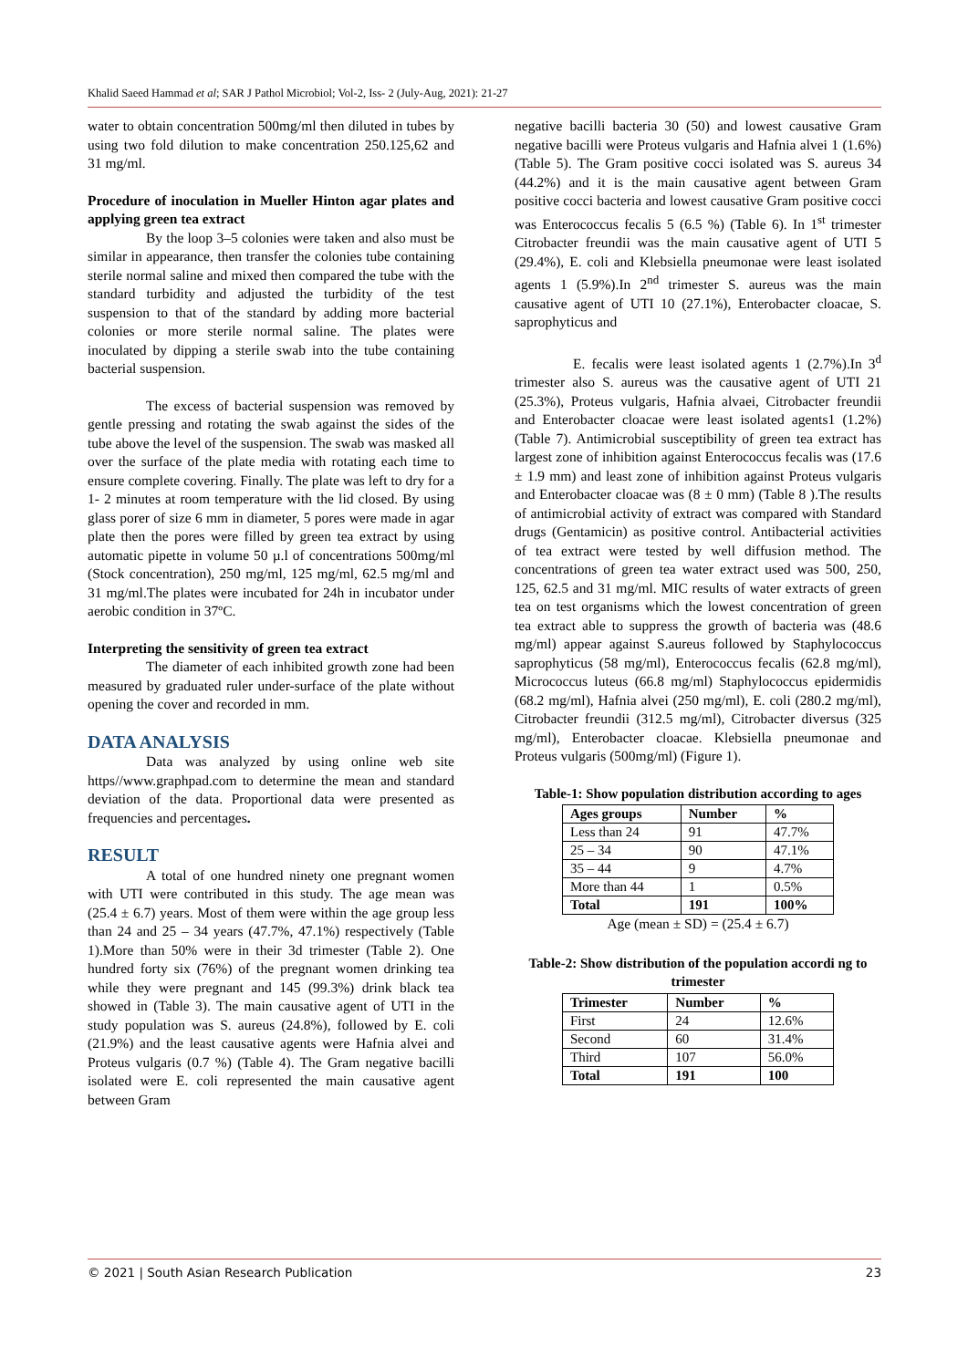Khalid Saeed Hammad et al; SAR J Pathol Microbiol; Vol-2, Iss- 2 (July-Aug, 2021): 21-27
water to obtain concentration 500mg/ml then diluted in tubes by using two fold dilution to make concentration 250.125,62 and 31 mg/ml.
Procedure of inoculation in Mueller Hinton agar plates and applying green tea extract
By the loop 3–5 colonies were taken and also must be similar in appearance, then transfer the colonies tube containing sterile normal saline and mixed then compared the tube with the standard turbidity and adjusted the turbidity of the test suspension to that of the standard by adding more bacterial colonies or more sterile normal saline. The plates were inoculated by dipping a sterile swab into the tube containing bacterial suspension.
The excess of bacterial suspension was removed by gentle pressing and rotating the swab against the sides of the tube above the level of the suspension. The swab was masked all over the surface of the plate media with rotating each time to ensure complete covering. Finally. The plate was left to dry for a 1- 2 minutes at room temperature with the lid closed. By using glass porer of size 6 mm in diameter, 5 pores were made in agar plate then the pores were filled by green tea extract by using automatic pipette in volume 50 µ.l of concentrations 500mg/ml (Stock concentration), 250 mg/ml, 125 mg/ml, 62.5 mg/ml and 31 mg/ml.The plates were incubated for 24h in incubator under aerobic condition in 37ºC.
Interpreting the sensitivity of green tea extract
The diameter of each inhibited growth zone had been measured by graduated ruler under-surface of the plate without opening the cover and recorded in mm.
DATA ANALYSIS
Data was analyzed by using online web site https//www.graphpad.com to determine the mean and standard deviation of the data. Proportional data were presented as frequencies and percentages.
RESULT
A total of one hundred ninety one pregnant women with UTI were contributed in this study. The age mean was (25.4 ± 6.7) years. Most of them were within the age group less than 24 and 25 – 34 years (47.7%, 47.1%) respectively (Table 1).More than 50% were in their 3d trimester (Table 2). One hundred forty six (76%) of the pregnant women drinking tea while they were pregnant and 145 (99.3%) drink black tea showed in (Table 3). The main causative agent of UTI in the study population was S. aureus (24.8%), followed by E. coli (21.9%) and the least causative agents were Hafnia alvei and Proteus vulgaris (0.7 %) (Table 4). The Gram negative bacilli isolated were E. coli represented the main causative agent between Gram
negative bacilli bacteria 30 (50) and lowest causative Gram negative bacilli were Proteus vulgaris and Hafnia alvei 1 (1.6%) (Table 5). The Gram positive cocci isolated was S. aureus 34 (44.2%) and it is the main causative agent between Gram positive cocci bacteria and lowest causative Gram positive cocci was Enterococcus fecalis 5 (6.5 %) (Table 6). In 1<sup>st</sup> trimester Citrobacter freundii was the main causative agent of UTI 5 (29.4%), E. coli and Klebsiella pneumonae were least isolated agents 1 (5.9%).In 2<sup>nd</sup> trimester S. aureus was the main causative agent of UTI 10 (27.1%), Enterobacter cloacae, S. saprophyticus and
E. fecalis were least isolated agents 1 (2.7%).In 3<sup>d</sup> trimester also S. aureus was the causative agent of UTI 21 (25.3%), Proteus vulgaris, Hafnia alvaei, Citrobacter freundii and Enterobacter cloacae were least isolated agents1 (1.2%) (Table 7). Antimicrobial susceptibility of green tea extract has largest zone of inhibition against Enterococcus fecalis was (17.6 ± 1.9 mm) and least zone of inhibition against Proteus vulgaris and Enterobacter cloacae was (8 ± 0 mm) (Table 8 ).The results of antimicrobial activity of extract was compared with Standard drugs (Gentamicin) as positive control. Antibacterial activities of tea extract were tested by well diffusion method. The concentrations of green tea water extract used was 500, 250, 125, 62.5 and 31 mg/ml. MIC results of water extracts of green tea on test organisms which the lowest concentration of green tea extract able to suppress the growth of bacteria was (48.6 mg/ml) appear against S.aureus followed by Staphylococcus saprophyticus (58 mg/ml), Enterococcus fecalis (62.8 mg/ml), Micrococcus luteus (66.8 mg/ml) Staphylococcus epidermidis (68.2 mg/ml), Hafnia alvei (250 mg/ml), E. coli (280.2 mg/ml), Citrobacter freundii (312.5 mg/ml), Citrobacter diversus (325 mg/ml), Enterobacter cloacae. Klebsiella pneumonae and Proteus vulgaris (500mg/ml) (Figure 1).
Table-1: Show population distribution according to ages
| Ages groups | Number | % |
| --- | --- | --- |
| Less than 24 | 91 | 47.7% |
| 25 – 34 | 90 | 47.1% |
| 35 – 44 | 9 | 4.7% |
| More than 44 | 1 | 0.5% |
| Total | 191 | 100% |
Age (mean ± SD) = (25.4 ± 6.7)
Table-2: Show distribution of the population accordi ng to trimester
| Trimester | Number | % |
| --- | --- | --- |
| First | 24 | 12.6% |
| Second | 60 | 31.4% |
| Third | 107 | 56.0% |
| Total | 191 | 100 |
© 2021 | South Asian Research Publication 23